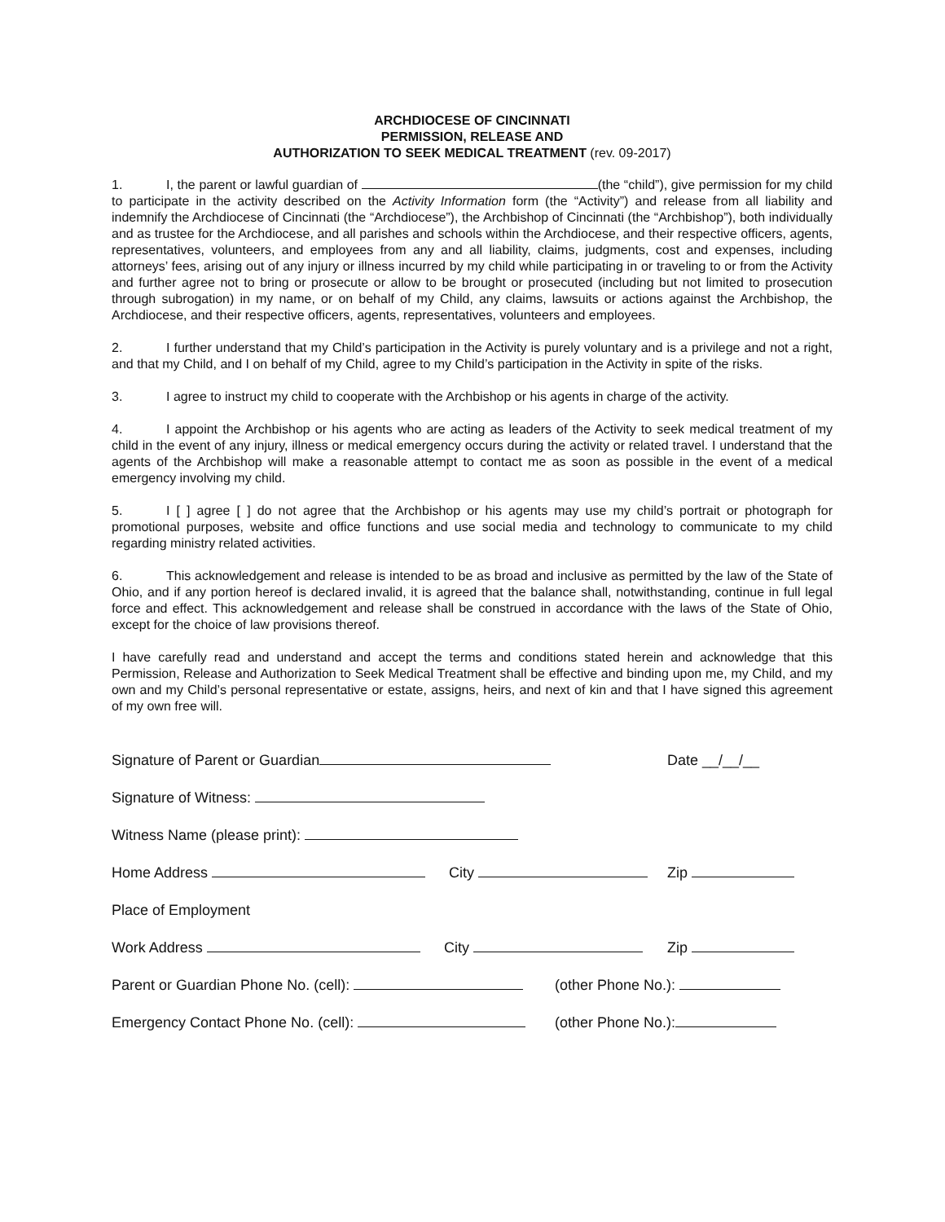ARCHDIOCESE OF CINCINNATI
PERMISSION, RELEASE AND
AUTHORIZATION TO SEEK MEDICAL TREATMENT (rev. 09-2017)
1. I, the parent or lawful guardian of (the “child”), give permission for my child to participate in the activity described on the Activity Information form (the “Activity”) and release from all liability and indemnify the Archdiocese of Cincinnati (the “Archdiocese”), the Archbishop of Cincinnati (the “Archbishop”), both individually and as trustee for the Archdiocese, and all parishes and schools within the Archdiocese, and their respective officers, agents, representatives, volunteers, and employees from any and all liability, claims, judgments, cost and expenses, including attorneys’ fees, arising out of any injury or illness incurred by my child while participating in or traveling to or from the Activity and further agree not to bring or prosecute or allow to be brought or prosecuted (including but not limited to prosecution through subrogation) in my name, or on behalf of my Child, any claims, lawsuits or actions against the Archbishop, the Archdiocese, and their respective officers, agents, representatives, volunteers and employees.
2. I further understand that my Child’s participation in the Activity is purely voluntary and is a privilege and not a right, and that my Child, and I on behalf of my Child, agree to my Child’s participation in the Activity in spite of the risks.
3. I agree to instruct my child to cooperate with the Archbishop or his agents in charge of the activity.
4. I appoint the Archbishop or his agents who are acting as leaders of the Activity to seek medical treatment of my child in the event of any injury, illness or medical emergency occurs during the activity or related travel. I understand that the agents of the Archbishop will make a reasonable attempt to contact me as soon as possible in the event of a medical emergency involving my child.
5. I [ ] agree [ ] do not agree that the Archbishop or his agents may use my child’s portrait or photograph for promotional purposes, website and office functions and use social media and technology to communicate to my child regarding ministry related activities.
6. This acknowledgement and release is intended to be as broad and inclusive as permitted by the law of the State of Ohio, and if any portion hereof is declared invalid, it is agreed that the balance shall, notwithstanding, continue in full legal force and effect. This acknowledgement and release shall be construed in accordance with the laws of the State of Ohio, except for the choice of law provisions thereof.
I have carefully read and understand and accept the terms and conditions stated herein and acknowledge that this Permission, Release and Authorization to Seek Medical Treatment shall be effective and binding upon me, my Child, and my own and my Child’s personal representative or estate, assigns, heirs, and next of kin and that I have signed this agreement of my own free will.
Signature of Parent or Guardian Date __/__/__
Signature of Witness:
Witness Name (please print):
Home Address City Zip
Place of Employment
Work Address City Zip
Parent or Guardian Phone No. (cell): (other Phone No.):
Emergency Contact Phone No. (cell): (other Phone No.):